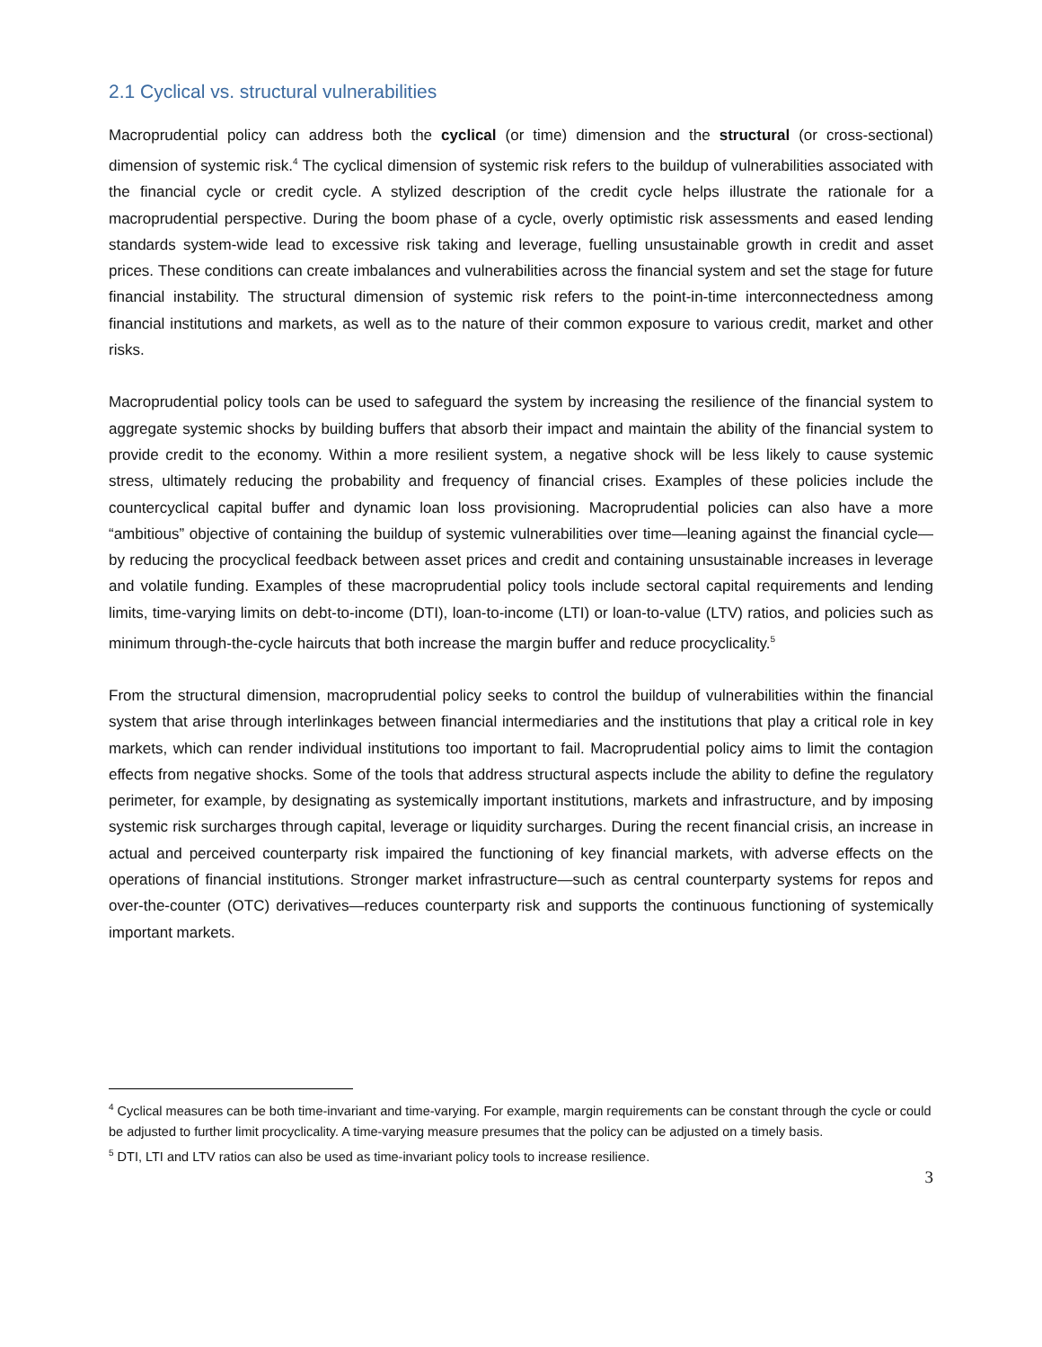2.1 Cyclical vs. structural vulnerabilities
Macroprudential policy can address both the cyclical (or time) dimension and the structural (or cross-sectional) dimension of systemic risk.<sup>4</sup> The cyclical dimension of systemic risk refers to the buildup of vulnerabilities associated with the financial cycle or credit cycle. A stylized description of the credit cycle helps illustrate the rationale for a macroprudential perspective. During the boom phase of a cycle, overly optimistic risk assessments and eased lending standards system-wide lead to excessive risk taking and leverage, fuelling unsustainable growth in credit and asset prices. These conditions can create imbalances and vulnerabilities across the financial system and set the stage for future financial instability. The structural dimension of systemic risk refers to the point-in-time interconnectedness among financial institutions and markets, as well as to the nature of their common exposure to various credit, market and other risks.
Macroprudential policy tools can be used to safeguard the system by increasing the resilience of the financial system to aggregate systemic shocks by building buffers that absorb their impact and maintain the ability of the financial system to provide credit to the economy. Within a more resilient system, a negative shock will be less likely to cause systemic stress, ultimately reducing the probability and frequency of financial crises. Examples of these policies include the countercyclical capital buffer and dynamic loan loss provisioning. Macroprudential policies can also have a more “ambitious” objective of containing the buildup of systemic vulnerabilities over time—leaning against the financial cycle—by reducing the procyclical feedback between asset prices and credit and containing unsustainable increases in leverage and volatile funding. Examples of these macroprudential policy tools include sectoral capital requirements and lending limits, time-varying limits on debt-to-income (DTI), loan-to-income (LTI) or loan-to-value (LTV) ratios, and policies such as minimum through-the-cycle haircuts that both increase the margin buffer and reduce procyclicality.<sup>5</sup>
From the structural dimension, macroprudential policy seeks to control the buildup of vulnerabilities within the financial system that arise through interlinkages between financial intermediaries and the institutions that play a critical role in key markets, which can render individual institutions too important to fail. Macroprudential policy aims to limit the contagion effects from negative shocks. Some of the tools that address structural aspects include the ability to define the regulatory perimeter, for example, by designating as systemically important institutions, markets and infrastructure, and by imposing systemic risk surcharges through capital, leverage or liquidity surcharges. During the recent financial crisis, an increase in actual and perceived counterparty risk impaired the functioning of key financial markets, with adverse effects on the operations of financial institutions. Stronger market infrastructure—such as central counterparty systems for repos and over-the-counter (OTC) derivatives—reduces counterparty risk and supports the continuous functioning of systemically important markets.
<sup>4</sup> Cyclical measures can be both time-invariant and time-varying. For example, margin requirements can be constant through the cycle or could be adjusted to further limit procyclicality. A time-varying measure presumes that the policy can be adjusted on a timely basis.
<sup>5</sup> DTI, LTI and LTV ratios can also be used as time-invariant policy tools to increase resilience.
3